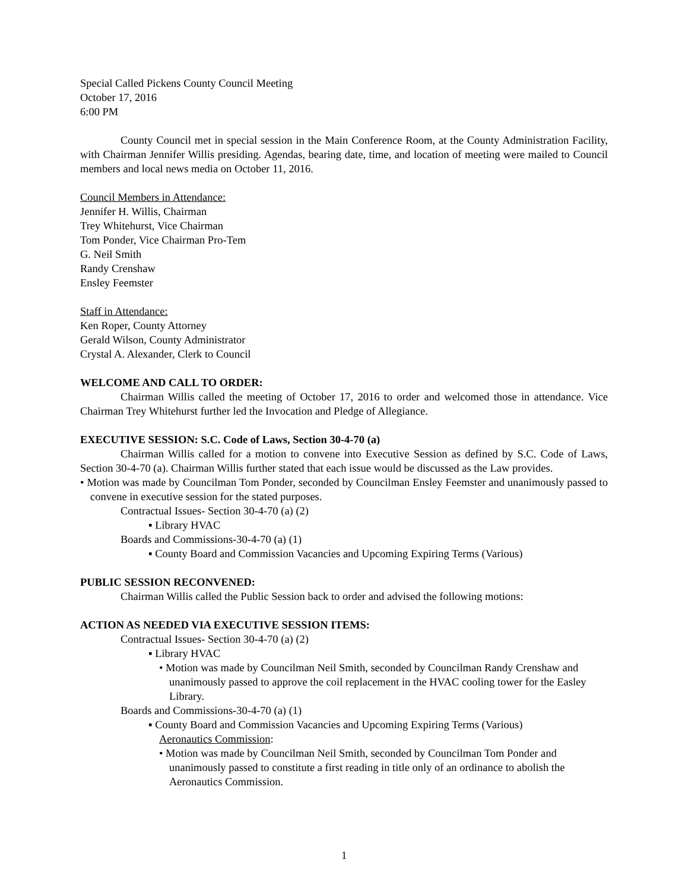Special Called Pickens County Council Meeting
October 17, 2016
6:00 PM
County Council met in special session in the Main Conference Room, at the County Administration Facility, with Chairman Jennifer Willis presiding. Agendas, bearing date, time, and location of meeting were mailed to Council members and local news media on October 11, 2016.
Council Members in Attendance:
Jennifer H. Willis, Chairman
Trey Whitehurst, Vice Chairman
Tom Ponder, Vice Chairman Pro-Tem
G. Neil Smith
Randy Crenshaw
Ensley Feemster
Staff in Attendance:
Ken Roper, County Attorney
Gerald Wilson, County Administrator
Crystal A. Alexander, Clerk to Council
WELCOME AND CALL TO ORDER:
Chairman Willis called the meeting of October 17, 2016 to order and welcomed those in attendance. Vice Chairman Trey Whitehurst further led the Invocation and Pledge of Allegiance.
EXECUTIVE SESSION: S.C. Code of Laws, Section 30-4-70 (a)
Chairman Willis called for a motion to convene into Executive Session as defined by S.C. Code of Laws, Section 30-4-70 (a). Chairman Willis further stated that each issue would be discussed as the Law provides.
• Motion was made by Councilman Tom Ponder, seconded by Councilman Ensley Feemster and unanimously passed to convene in executive session for the stated purposes.
Contractual Issues- Section 30-4-70 (a) (2)
▪ Library HVAC
Boards and Commissions-30-4-70 (a) (1)
▪ County Board and Commission Vacancies and Upcoming Expiring Terms (Various)
PUBLIC SESSION RECONVENED:
Chairman Willis called the Public Session back to order and advised the following motions:
ACTION AS NEEDED VIA EXECUTIVE SESSION ITEMS:
Contractual Issues- Section 30-4-70 (a) (2)
▪ Library HVAC
• Motion was made by Councilman Neil Smith, seconded by Councilman Randy Crenshaw and unanimously passed to approve the coil replacement in the HVAC cooling tower for the Easley Library.
Boards and Commissions-30-4-70 (a) (1)
▪ County Board and Commission Vacancies and Upcoming Expiring Terms (Various)
Aeronautics Commission:
• Motion was made by Councilman Neil Smith, seconded by Councilman Tom Ponder and unanimously passed to constitute a first reading in title only of an ordinance to abolish the Aeronautics Commission.
1